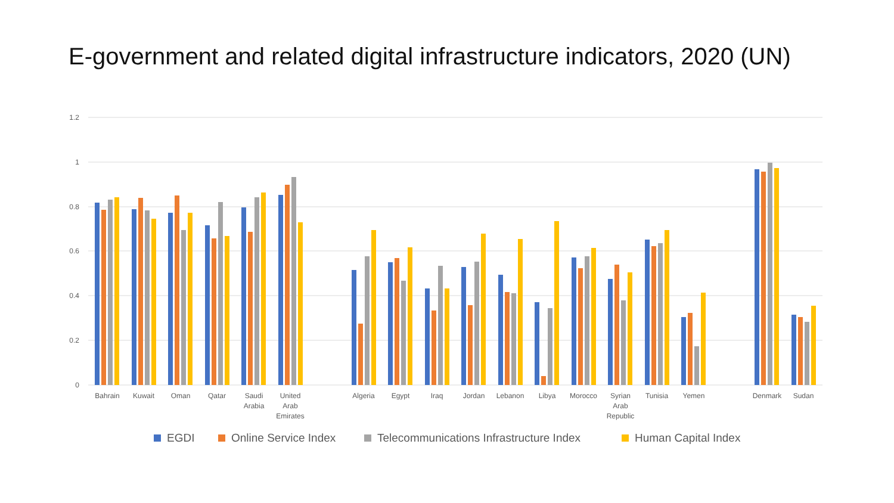E-government and related digital infrastructure indicators, 2020 (UN)
1.2
1
0.8
0.6
0.4
0.2
0
Bahrain
Kuwait
Oman
Qatar
Saudi
Arabia
United
Arab
Emirates
Algeria
Egypt
Iraq
Jordan
Lebanon
Libya
Morocco
Syrian
Arab
Republic
Tunisia
Yemen
Denmark
Sudan
EGDI
Online Service Index
Telecommunications Infrastructure Index
Human Capital Index